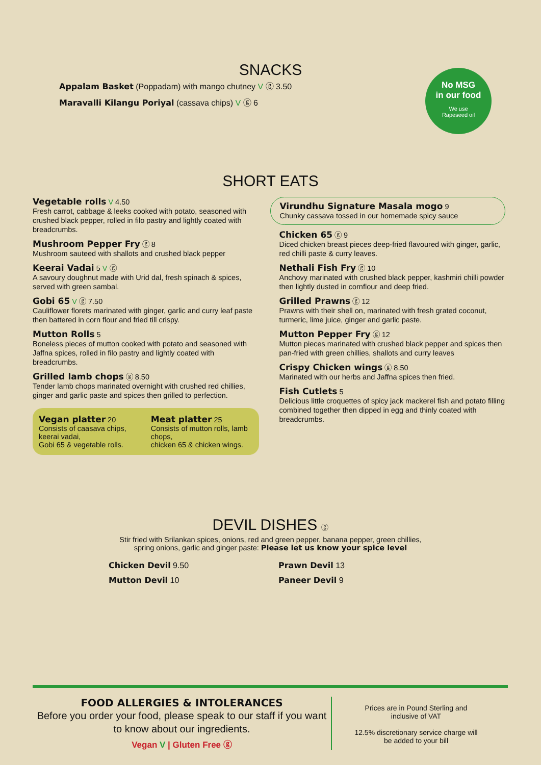SNACKS
Appalam Basket (Poppadam) with mango chutney V ⓖ 3.50
Maravalli Kilangu Poriyal (cassava chips) V ⓖ 6
No MSG
in our food
We use
Rapeseed oil
SHORT EATS
Vegetable rolls V 4.50
Fresh carrot, cabbage & leeks cooked with potato, seasoned with crushed black pepper, rolled in filo pastry and lightly coated with breadcrumbs.
Mushroom Pepper Fry ⓖ 8
Mushroom sauteed with shallots and crushed black pepper
Keerai Vadai 5 V ⓖ
A savoury doughnut made with Urid dal, fresh spinach & spices, served with green sambal.
Gobi 65 V ⓖ 7.50
Cauliflower florets marinated with ginger, garlic and curry leaf paste then battered in corn flour and fried till crispy.
Mutton Rolls 5
Boneless pieces of mutton cooked with potato and seasoned with Jaffna spices, rolled in filo pastry and lightly coated with breadcrumbs.
Grilled lamb chops ⓖ 8.50
Tender lamb chops marinated overnight with crushed red chillies, ginger and garlic paste and spices then grilled to perfection.
Vegan platter 20
Consists of caasava chips, keerai vadai,
Gobi 65 & vegetable rolls.
Meat platter 25
Consists of mutton rolls, lamb chops,
chicken 65 & chicken wings.
Virundhu Signature Masala mogo 9
Chunky cassava tossed in our homemade spicy sauce
Chicken 65 ⓖ 9
Diced chicken breast pieces deep-fried flavoured with ginger, garlic, red chilli paste & curry leaves.
Nethali Fish Fry ⓖ 10
Anchovy marinated with crushed black pepper, kashmiri chilli powder then lightly dusted in cornflour and deep fried.
Grilled Prawns ⓖ 12
Prawns with their shell on, marinated with fresh grated coconut, turmeric, lime juice, ginger and garlic paste.
Mutton Pepper Fry ⓖ 12
Mutton pieces marinated with crushed black pepper and spices then pan-fried with green chillies, shallots and curry leaves
Crispy Chicken wings ⓖ 8.50
Marinated with our herbs and Jaffna spices then fried.
Fish Cutlets 5
Delicious little croquettes of spicy jack mackerel fish and potato filling combined together then dipped in egg and thinly coated with breadcrumbs.
DEVIL DISHES ⓖ
Stir fried with Srilankan spices, onions, red and green pepper, banana pepper, green chillies,
spring onions, garlic and ginger paste: Please let us know your spice level
Chicken Devil 9.50
Mutton Devil 10
Prawn Devil 13
Paneer Devil 9
FOOD ALLERGIES & INTOLERANCES
Before you order your food, please speak to our staff if you want to know about our ingredients.
Vegan V | Gluten Free ⓖ
Prices are in Pound Sterling and inclusive of VAT
12.5% discretionary service charge will be added to your bill